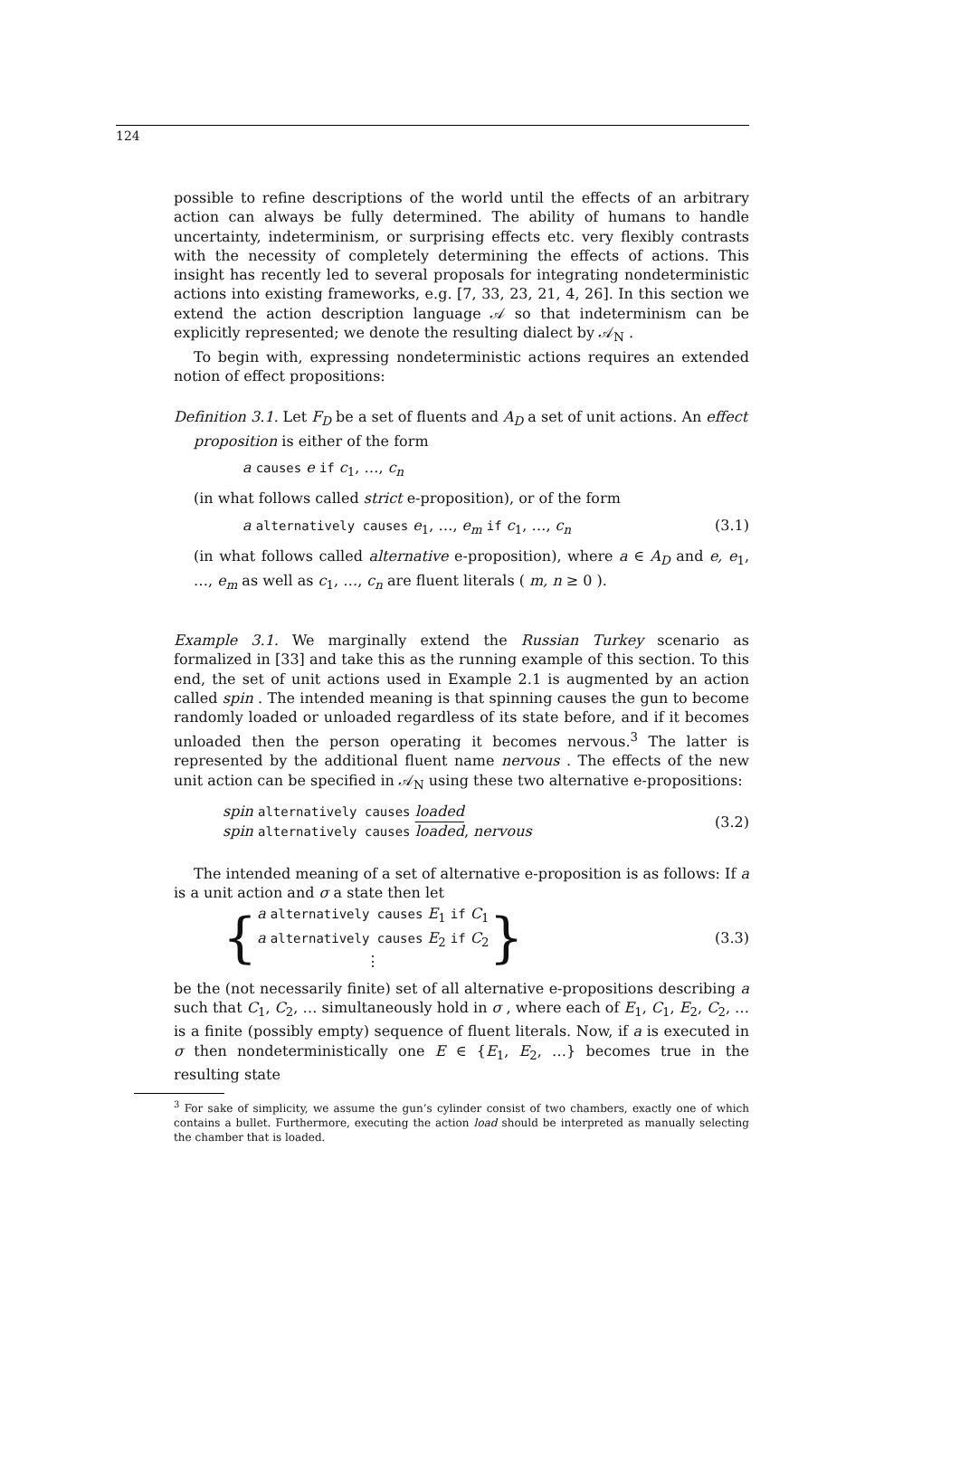124
possible to refine descriptions of the world until the effects of an arbitrary action can always be fully determined. The ability of humans to handle uncertainty, indeterminism, or surprising effects etc. very flexibly contrasts with the necessity of completely determining the effects of actions. This insight has recently led to several proposals for integrating nondeterministic actions into existing frameworks, e.g. [7, 33, 23, 21, 4, 26]. In this section we extend the action description language 𝒜 so that indeterminism can be explicitly represented; we denote the resulting dialect by 𝒜<sub>N</sub> .
To begin with, expressing nondeterministic actions requires an extended notion of effect propositions:
Definition 3.1. Let F<sub>D</sub> be a set of fluents and A<sub>D</sub> a set of unit actions. An effect
proposition is either of the form
a causes e if c<sub>1</sub>, …, c<sub>n</sub>
(in what follows called strict e-proposition), or of the form
a alternatively causes e<sub>1</sub>, …, e<sub>m</sub> if c<sub>1</sub>, …, c<sub>n</sub> (3.1)
(in what follows called alternative e-proposition), where a ∈ A<sub>D</sub> and e, e<sub>1</sub>, …, e<sub>m</sub> as well as c<sub>1</sub>, …, c<sub>n</sub> are fluent literals ( m, n ≥ 0 ).
Example 3.1. We marginally extend the Russian Turkey scenario as formalized in [33] and take this as the running example of this section. To this end, the set of unit actions used in Example 2.1 is augmented by an action called spin . The intended meaning is that spinning causes the gun to become randomly loaded or unloaded regardless of its state before, and if it becomes unloaded then the person operating it becomes nervous.<sup>3</sup> The latter is represented by the additional fluent name nervous . The effects of the new unit action can be specified in 𝒜<sub>N</sub> using these two alternative e-propositions:
spin alternatively causes loaded
spin alternatively causes loaded, nervous (3.2)
The intended meaning of a set of alternative e-proposition is as follows: If a is a unit action and σ a state then let
{ a alternatively causes E<sub>1</sub> if C<sub>1</sub>
a alternatively causes E<sub>2</sub> if C<sub>2</sub>
⋮ } (3.3)
be the (not necessarily finite) set of all alternative e-propositions describing a such that C<sub>1</sub>, C<sub>2</sub>, … simultaneously hold in σ , where each of E<sub>1</sub>, C<sub>1</sub>, E<sub>2</sub>, C<sub>2</sub>, … is a finite (possibly empty) sequence of fluent literals. Now, if a is executed in σ then nondeterministically one E ∈ {E<sub>1</sub>, E<sub>2</sub>, …} becomes true in the resulting state
<sup>3</sup> For sake of simplicity, we assume the gun’s cylinder consist of two chambers, exactly one of which contains a bullet. Furthermore, executing the action load should be interpreted as manually selecting the chamber that is loaded.